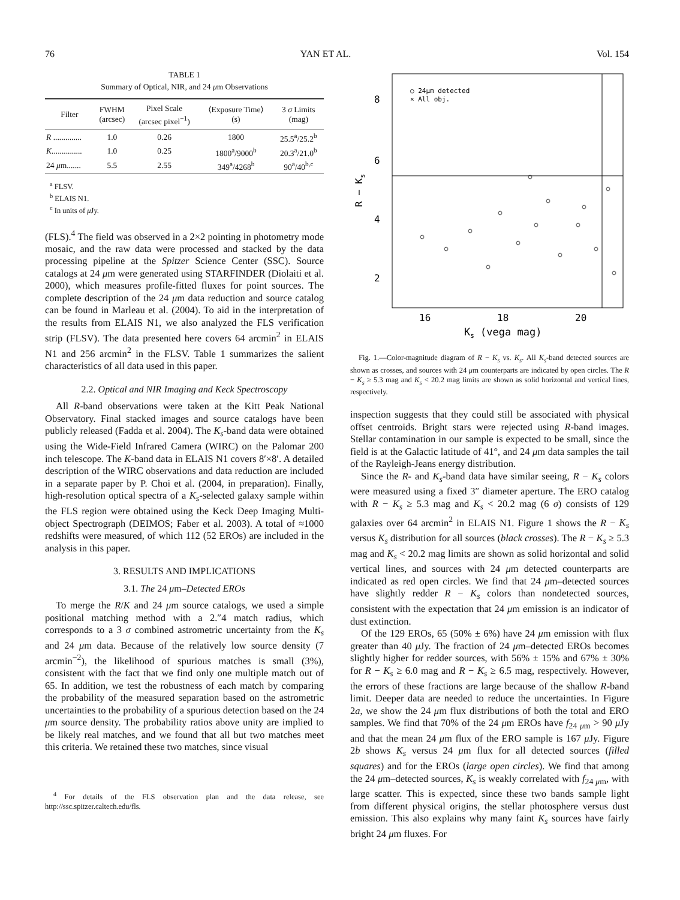76 YAN ET AL. Vol. 154
TABLE 1
Summary of Optical, NIR, and 24 μm Observations
| Filter | FWHM (arcsec) | Pixel Scale (arcsec pixel<sup>−1</sup>) | ⟨Exposure Time⟩ (s) | 3 σ Limits (mag) |
| --- | --- | --- | --- | --- |
| R .............. | 1.0 | 0.26 | 1800 | 25.5<sup>a</sup>/25.2<sup>b</sup> |
| K ............... | 1.0 | 0.25 | 1800<sup>a</sup>/9000<sup>b</sup> | 20.3<sup>a</sup>/21.0<sup>b</sup> |
| 24 μ m....... | 5.5 | 2.55 | 349<sup>a</sup>/4268<sup>b</sup> | 90<sup>a</sup>/40<sup>b,c</sup> |
<sup>a</sup> FLSV.
<sup>b</sup> ELAIS N1.
<sup>c</sup> In units of μ Jy.
(FLS).<sup>4</sup> The field was observed in a 2×2 pointing in photometry mode mosaic, and the raw data were processed and stacked by the data processing pipeline at the Spitzer Science Center (SSC). Source catalogs at 24 μm were generated using STARFINDER (Diolaiti et al. 2000), which measures profile-fitted fluxes for point sources. The complete description of the 24 μm data reduction and source catalog can be found in Marleau et al. (2004). To aid in the interpretation of the results from ELAIS N1, we also analyzed the FLS verification strip (FLSV). The data presented here covers 64 arcmin<sup>2</sup> in ELAIS N1 and 256 arcmin<sup>2</sup> in the FLSV. Table 1 summarizes the salient characteristics of all data used in this paper.
2.2. Optical and NIR Imaging and Keck Spectroscopy
All R-band observations were taken at the Kitt Peak National Observatory. Final stacked images and source catalogs have been publicly released (Fadda et al. 2004). The K<sub>s</sub>-band data were obtained using the Wide-Field Infrared Camera (WIRC) on the Palomar 200 inch telescope. The K-band data in ELAIS N1 covers 8′×8′. A detailed description of the WIRC observations and data reduction are included in a separate paper by P. Choi et al. (2004, in preparation). Finally, high-resolution optical spectra of a K<sub>s</sub>-selected galaxy sample within the FLS region were obtained using the Keck Deep Imaging Multi-object Spectrograph (DEIMOS; Faber et al. 2003). A total of ≈1000 redshifts were measured, of which 112 (52 EROs) are included in the analysis in this paper.
3. RESULTS AND IMPLICATIONS
3.1. The 24 μm–Detected EROs
To merge the R/K and 24 μm source catalogs, we used a simple positional matching method with a 2.″4 match radius, which corresponds to a 3 σ combined astrometric uncertainty from the K<sub>s</sub> and 24 μm data. Because of the relatively low source density (7 arcmin<sup>−2</sup>), the likelihood of spurious matches is small (3%), consistent with the fact that we find only one multiple match out of 65. In addition, we test the robustness of each match by comparing the probability of the measured separation based on the astrometric uncertainties to the probability of a spurious detection based on the 24 μm source density. The probability ratios above unity are implied to be likely real matches, and we found that all but two matches meet this criteria. We retained these two matches, since visual
<sup>4</sup> For details of the FLS observation plan and the data release, see http://ssc.spitzer.caltech.edu/fls.
○ 24μm detected
× All obj.
8
6
4
2
16
18
20
Ks (vega mag)
R − Ks
Fig. 1.—Color-magnitude diagram of R − K<sub>s</sub> vs. K<sub>s</sub>. All K<sub>s</sub>-band detected sources are shown as crosses, and sources with 24 μm counterparts are indicated by open circles. The R − K<sub>s</sub> ≥ 5.3 mag and K<sub>s</sub> < 20.2 mag limits are shown as solid horizontal and vertical lines, respectively.
inspection suggests that they could still be associated with physical offset centroids. Bright stars were rejected using R-band images. Stellar contamination in our sample is expected to be small, since the field is at the Galactic latitude of 41°, and 24 μm data samples the tail of the Rayleigh-Jeans energy distribution.
Since the R- and K<sub>s</sub>-band data have similar seeing, R − K<sub>s</sub> colors were measured using a fixed 3″ diameter aperture. The ERO catalog with R − K<sub>s</sub> ≥ 5.3 mag and K<sub>s</sub> < 20.2 mag (6 σ) consists of 129 galaxies over 64 arcmin<sup>2</sup> in ELAIS N1. Figure 1 shows the R − K<sub>s</sub> versus K<sub>s</sub> distribution for all sources (black crosses). The R − K<sub>s</sub> ≥ 5.3 mag and K<sub>s</sub> < 20.2 mag limits are shown as solid horizontal and solid vertical lines, and sources with 24 μm detected counterparts are indicated as red open circles. We find that 24 μm–detected sources have slightly redder R − K<sub>s</sub> colors than nondetected sources, consistent with the expectation that 24 μm emission is an indicator of dust extinction.
Of the 129 EROs, 65 (50% ± 6%) have 24 μm emission with flux greater than 40 μ Jy. The fraction of 24 μm–detected EROs becomes slightly higher for redder sources, with 56% ± 15% and 67% ± 30% for R − K<sub>s</sub> ≥ 6.0 mag and R − K<sub>s</sub> ≥ 6.5 mag, respectively. However, the errors of these fractions are large because of the shallow R-band limit. Deeper data are needed to reduce the uncertainties. In Figure 2a, we show the 24 μm flux distributions of both the total and ERO samples. We find that 70% of the 24 μm EROs have f<sub>24 μm</sub> > 90 μ Jy and that the mean 24 μm flux of the ERO sample is 167 μ Jy. Figure 2b shows K<sub>s</sub> versus 24 μm flux for all detected sources (filled squares) and for the EROs (large open circles). We find that among the 24 μm–detected sources, K<sub>s</sub> is weakly correlated with f<sub>24 μm</sub>, with large scatter. This is expected, since these two bands sample light from different physical origins, the stellar photosphere versus dust emission. This also explains why many faint K<sub>s</sub> sources have fairly bright 24 μm fluxes. For